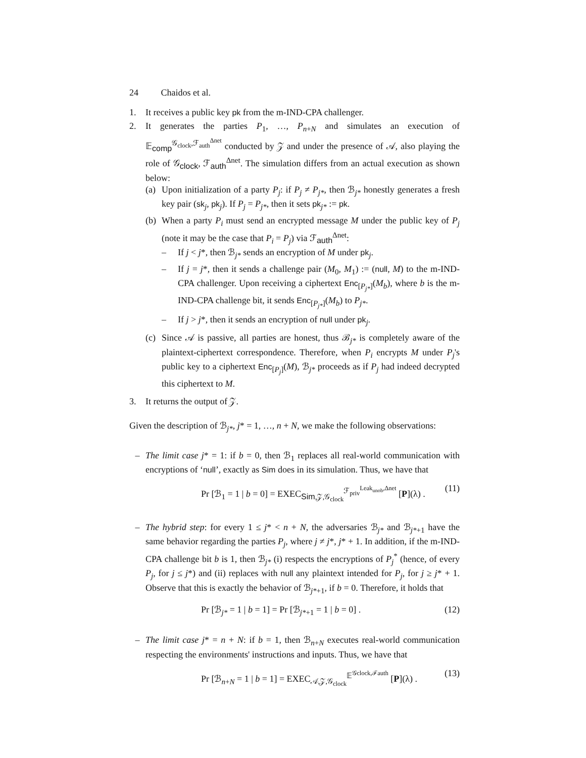24 Chaidos et al.
1. It receives a public key pk from the m-IND-CPA challenger.
2. It generates the parties P<sub>1</sub>, …, P<sub>n+N</sub> and simulates an execution of 𝔼<sub>comp</sub><sup>𝒢<sub>clock</sub>,ℱ<sub>auth</sub><sup>Δnet</sup></sup> conducted by 𝒵 and under the presence of 𝒜, also playing the role of 𝒢<sub>clock</sub>, ℱ<sub>auth</sub><sup>Δnet</sup>. The simulation differs from an actual execution as shown below:
(a)
Upon initialization of a party P<sub>j</sub>: if P<sub>j</sub> ≠ P<sub>j*</sub>, then ℬ<sub>j*</sub> honestly generates a fresh key pair (sk<sub>j</sub>, pk<sub>j</sub>). If P<sub>j</sub> = P<sub>j*</sub>, then it sets pk<sub>j*</sub> := pk.
(b)
When a party P<sub>i</sub> must send an encrypted message M under the public key of P<sub>j</sub> (note it may be the case that P<sub>i</sub> = P<sub>j</sub>) via ℱ<sub>auth</sub><sup>Δnet</sup>:
– If j < j*, then ℬ<sub>j*</sub> sends an encryption of M under pk<sub>j</sub>.
– If j = j*, then it sends a challenge pair (M<sub>0</sub>, M<sub>1</sub>) := (null, M) to the m-IND-CPA challenger. Upon receiving a ciphertext Enc<sub>[P<sub>j*</sub>]</sub>(M<sub>b</sub>), where b is the m-IND-CPA challenge bit, it sends Enc<sub>[P<sub>j*</sub>]</sub>(M<sub>b</sub>) to P<sub>j*</sub>.
– If j > j*, then it sends an encryption of null under pk<sub>j</sub>.
(c)
Since 𝒜 is passive, all parties are honest, thus ℬ<sub>j*</sub> is completely aware of the plaintext-ciphertext correspondence. Therefore, when P<sub>i</sub> encrypts M under P<sub>j</sub>'s public key to a ciphertext Enc<sub>[P<sub>j</sub>]</sub>(M), ℬ<sub>j*</sub> proceeds as if P<sub>j</sub> had indeed decrypted this ciphertext to M.
3. It returns the output of 𝒵.
Given the description of ℬ<sub>j*</sub>, j* = 1, …, n + N, we make the following observations:
– The limit case j* = 1: if b = 0, then ℬ<sub>1</sub> replaces all real-world communication with encryptions of ‘null’, exactly as Sim does in its simulation. Thus, we have that
Pr [ℬ<sub>1</sub> = 1 | b = 0] = EXEC<sub>Sim,𝒵,𝒢<sub>clock</sub></sub><sup>ℱ<sub>priv</sub><sup>Leak<sub>unob</sub>,Δnet</sup></sup> [P](λ) . (11)
– The hybrid step: for every 1 ≤ j* < n + N, the adversaries ℬ<sub>j*</sub> and ℬ<sub>j*+1</sub> have the same behavior regarding the parties P<sub>j</sub>, where j ≠ j*, j* + 1. In addition, if the m-IND-CPA challenge bit b is 1, then ℬ<sub>j*</sub> (i) respects the encryptions of P<sub>j</sub><sup>*</sup> (hence, of every P<sub>j</sub>, for j ≤ j*) and (ii) replaces with null any plaintext intended for P<sub>j</sub>, for j ≥ j* + 1. Observe that this is exactly the behavior of ℬ<sub>j*+1</sub>, if b = 0. Therefore, it holds that
Pr [ℬ<sub>j*</sub> = 1 | b = 1] = Pr [ℬ<sub>j*+1</sub> = 1 | b = 0] . (12)
– The limit case j* = n + N: if b = 1, then ℬ<sub>n+N</sub> executes real-world communication respecting the environments' instructions and inputs. Thus, we have that
Pr [ℬ<sub>n+N</sub> = 1 | b = 1] = EXEC<sub>𝒜,𝒵,𝒢<sub>clock</sub></sub><sup>𝔼<sup>𝒢clock,ℱauth</sup></sup> [P](λ) . (13)